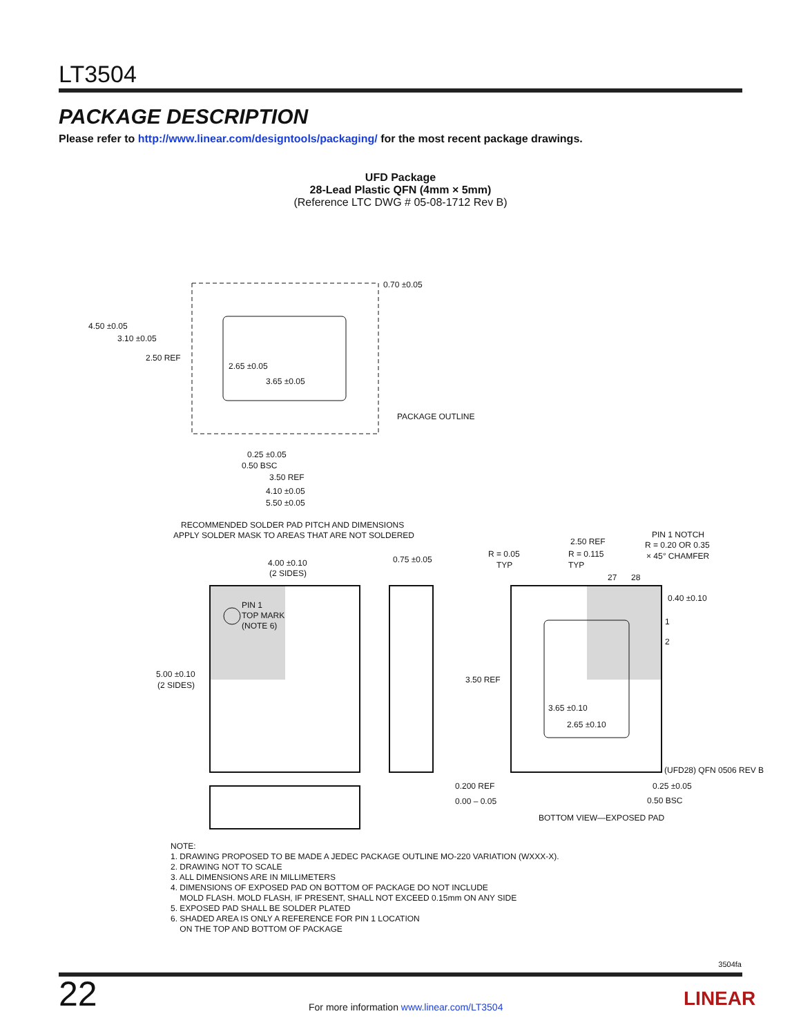LT3504
PACKAGE DESCRIPTION
Please refer to http://www.linear.com/designtools/packaging/ for the most recent package drawings.
UFD Package
28-Lead Plastic QFN (4mm × 5mm)
(Reference LTC DWG # 05-08-1712 Rev B)
0.70 ±0.05
4.50 ±0.05
3.10 ±0.05
2.50 REF
2.65 ±0.05
3.65 ±0.05
PACKAGE OUTLINE
0.25 ±0.05
0.50 BSC
3.50 REF
4.10 ±0.05
5.50 ±0.05
RECOMMENDED SOLDER PAD PITCH AND DIMENSIONS
APPLY SOLDER MASK TO AREAS THAT ARE NOT SOLDERED
4.00 ±0.10
(2 SIDES)
0.75 ±0.05
R = 0.05
TYP
R = 0.115
TYP
2.50 REF
PIN 1 NOTCH
R = 0.20 OR 0.35
× 45° CHAMFER
27
28
0.40 ±0.10
1
2
PIN 1
TOP MARK
(NOTE 6)
5.00 ±0.10
(2 SIDES)
3.50 REF
3.65 ±0.10
2.65 ±0.10
(UFD28) QFN 0506 REV B
0.200 REF
0.00 – 0.05
0.25 ±0.05
0.50 BSC
BOTTOM VIEW—EXPOSED PAD
NOTE:
1. DRAWING PROPOSED TO BE MADE A JEDEC PACKAGE OUTLINE MO-220 VARIATION (WXXX-X).
2. DRAWING NOT TO SCALE
3. ALL DIMENSIONS ARE IN MILLIMETERS
4. DIMENSIONS OF EXPOSED PAD ON BOTTOM OF PACKAGE DO NOT INCLUDE
MOLD FLASH. MOLD FLASH, IF PRESENT, SHALL NOT EXCEED 0.15mm ON ANY SIDE
5. EXPOSED PAD SHALL BE SOLDER PLATED
6. SHADED AREA IS ONLY A REFERENCE FOR PIN 1 LOCATION
ON THE TOP AND BOTTOM OF PACKAGE
3504fa
22
For more information www.linear.com/LT3504
LINEAR